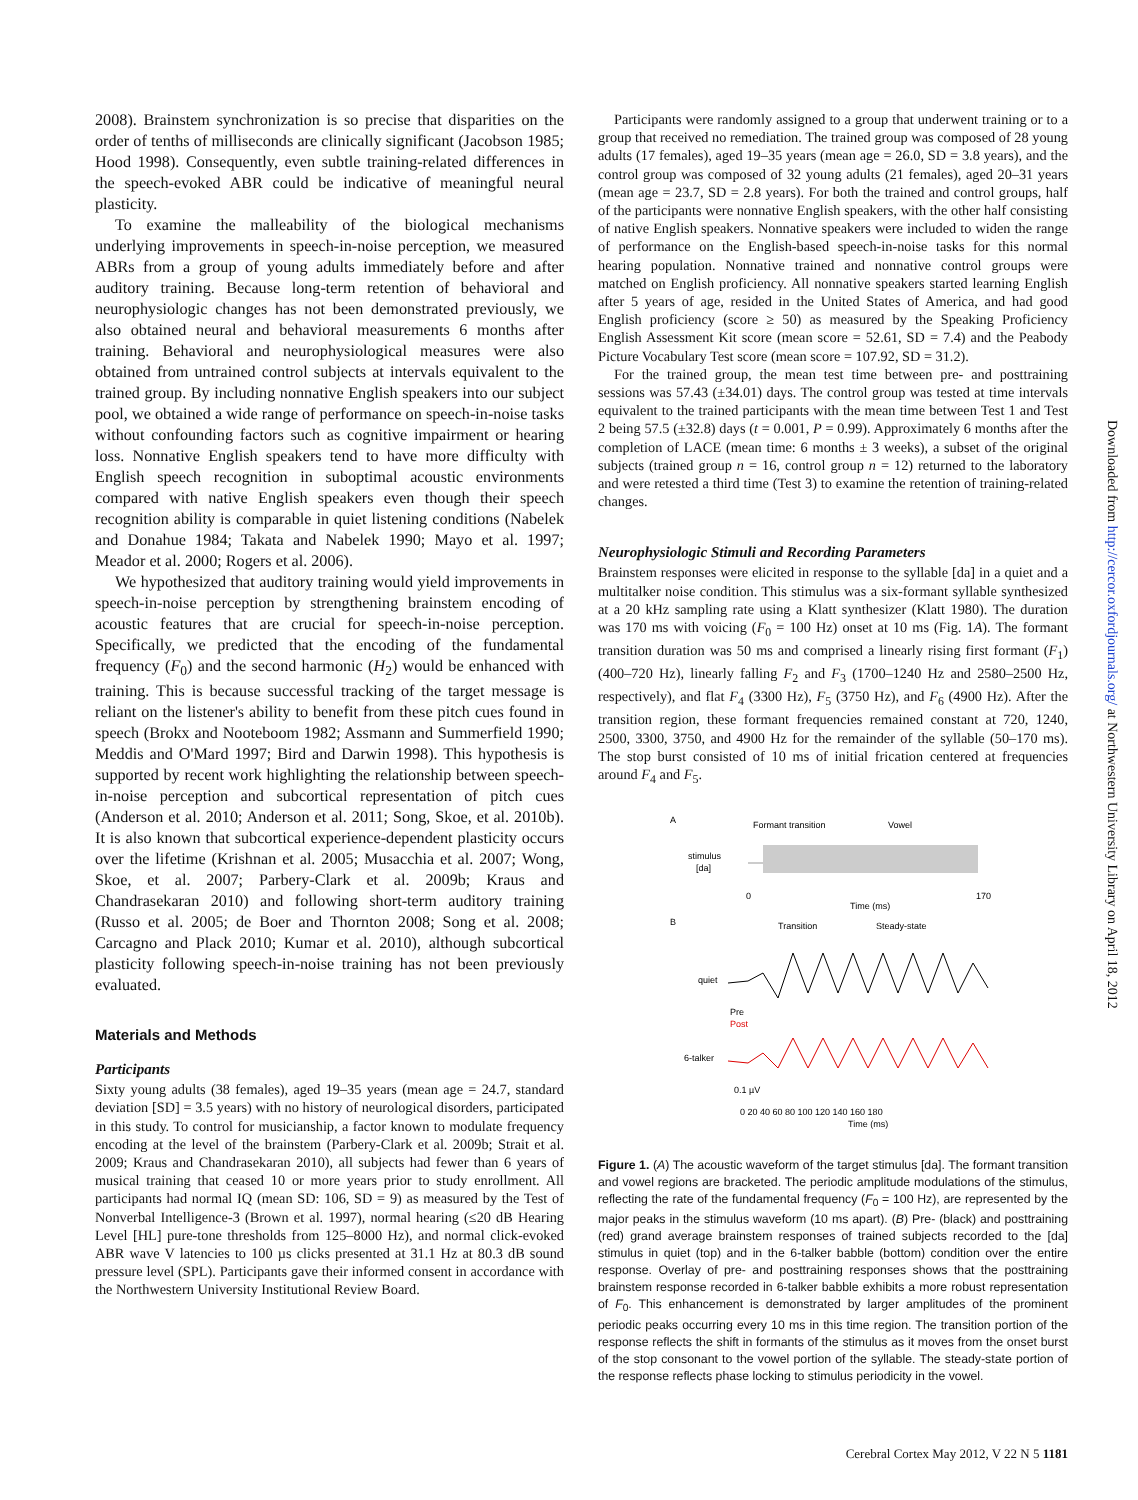2008). Brainstem synchronization is so precise that disparities on the order of tenths of milliseconds are clinically significant (Jacobson 1985; Hood 1998). Consequently, even subtle training-related differences in the speech-evoked ABR could be indicative of meaningful neural plasticity.
To examine the malleability of the biological mechanisms underlying improvements in speech-in-noise perception, we measured ABRs from a group of young adults immediately before and after auditory training. Because long-term retention of behavioral and neurophysiologic changes has not been demonstrated previously, we also obtained neural and behavioral measurements 6 months after training. Behavioral and neurophysiological measures were also obtained from untrained control subjects at intervals equivalent to the trained group. By including nonnative English speakers into our subject pool, we obtained a wide range of performance on speech-in-noise tasks without confounding factors such as cognitive impairment or hearing loss. Nonnative English speakers tend to have more difficulty with English speech recognition in suboptimal acoustic environments compared with native English speakers even though their speech recognition ability is comparable in quiet listening conditions (Nabelek and Donahue 1984; Takata and Nabelek 1990; Mayo et al. 1997; Meador et al. 2000; Rogers et al. 2006).
We hypothesized that auditory training would yield improvements in speech-in-noise perception by strengthening brainstem encoding of acoustic features that are crucial for speech-in-noise perception. Specifically, we predicted that the encoding of the fundamental frequency (F<sub>0</sub>) and the second harmonic (H<sub>2</sub>) would be enhanced with training. This is because successful tracking of the target message is reliant on the listener's ability to benefit from these pitch cues found in speech (Brokx and Nooteboom 1982; Assmann and Summerfield 1990; Meddis and O'Mard 1997; Bird and Darwin 1998). This hypothesis is supported by recent work highlighting the relationship between speech-in-noise perception and subcortical representation of pitch cues (Anderson et al. 2010; Anderson et al. 2011; Song, Skoe, et al. 2010b). It is also known that subcortical experience-dependent plasticity occurs over the lifetime (Krishnan et al. 2005; Musacchia et al. 2007; Wong, Skoe, et al. 2007; Parbery-Clark et al. 2009b; Kraus and Chandrasekaran 2010) and following short-term auditory training (Russo et al. 2005; de Boer and Thornton 2008; Song et al. 2008; Carcagno and Plack 2010; Kumar et al. 2010), although subcortical plasticity following speech-in-noise training has not been previously evaluated.
Materials and Methods
Participants
Sixty young adults (38 females), aged 19–35 years (mean age = 24.7, standard deviation [SD] = 3.5 years) with no history of neurological disorders, participated in this study. To control for musicianship, a factor known to modulate frequency encoding at the level of the brainstem (Parbery-Clark et al. 2009b; Strait et al. 2009; Kraus and Chandrasekaran 2010), all subjects had fewer than 6 years of musical training that ceased 10 or more years prior to study enrollment. All participants had normal IQ (mean SD: 106, SD = 9) as measured by the Test of Nonverbal Intelligence-3 (Brown et al. 1997), normal hearing (≤20 dB Hearing Level [HL] pure-tone thresholds from 125–8000 Hz), and normal click-evoked ABR wave V latencies to 100 µs clicks presented at 31.1 Hz at 80.3 dB sound pressure level (SPL). Participants gave their informed consent in accordance with the Northwestern University Institutional Review Board.
Participants were randomly assigned to a group that underwent training or to a group that received no remediation. The trained group was composed of 28 young adults (17 females), aged 19–35 years (mean age = 26.0, SD = 3.8 years), and the control group was composed of 32 young adults (21 females), aged 20–31 years (mean age = 23.7, SD = 2.8 years). For both the trained and control groups, half of the participants were nonnative English speakers, with the other half consisting of native English speakers. Nonnative speakers were included to widen the range of performance on the English-based speech-in-noise tasks for this normal hearing population. Nonnative trained and nonnative control groups were matched on English proficiency. All nonnative speakers started learning English after 5 years of age, resided in the United States of America, and had good English proficiency (score ≥ 50) as measured by the Speaking Proficiency English Assessment Kit score (mean score = 52.61, SD = 7.4) and the Peabody Picture Vocabulary Test score (mean score = 107.92, SD = 31.2).
For the trained group, the mean test time between pre- and posttraining sessions was 57.43 (±34.01) days. The control group was tested at time intervals equivalent to the trained participants with the mean time between Test 1 and Test 2 being 57.5 (±32.8) days (t = 0.001, P = 0.99). Approximately 6 months after the completion of LACE (mean time: 6 months ± 3 weeks), a subset of the original subjects (trained group n = 16, control group n = 12) returned to the laboratory and were retested a third time (Test 3) to examine the retention of training-related changes.
Neurophysiologic Stimuli and Recording Parameters
Brainstem responses were elicited in response to the syllable [da] in a quiet and a multitalker noise condition. This stimulus was a six-formant syllable synthesized at a 20 kHz sampling rate using a Klatt synthesizer (Klatt 1980). The duration was 170 ms with voicing (F<sub>0</sub> = 100 Hz) onset at 10 ms (Fig. 1A). The formant transition duration was 50 ms and comprised a linearly rising first formant (F<sub>1</sub>) (400–720 Hz), linearly falling F<sub>2</sub> and F<sub>3</sub> (1700–1240 Hz and 2580–2500 Hz, respectively), and flat F<sub>4</sub> (3300 Hz), F<sub>5</sub> (3750 Hz), and F<sub>6</sub> (4900 Hz). After the transition region, these formant frequencies remained constant at 720, 1240, 2500, 3300, 3750, and 4900 Hz for the remainder of the syllable (50–170 ms). The stop burst consisted of 10 ms of initial frication centered at frequencies around F<sub>4</sub> and F<sub>5</sub>.
A
Formant transition
Vowel
stimulus
[da]
0
Time (ms)
170
B
Transition
Steady-state
quiet
Pre
Post
6-talker
0.1 µV
0 20 40 60 80 100 120 140 160 180
Time (ms)
Figure 1. (A) The acoustic waveform of the target stimulus [da]. The formant transition and vowel regions are bracketed. The periodic amplitude modulations of the stimulus, reflecting the rate of the fundamental frequency (F<sub>0</sub> = 100 Hz), are represented by the major peaks in the stimulus waveform (10 ms apart). (B) Pre- (black) and posttraining (red) grand average brainstem responses of trained subjects recorded to the [da] stimulus in quiet (top) and in the 6-talker babble (bottom) condition over the entire response. Overlay of pre- and posttraining responses shows that the posttraining brainstem response recorded in 6-talker babble exhibits a more robust representation of F<sub>0</sub>. This enhancement is demonstrated by larger amplitudes of the prominent periodic peaks occurring every 10 ms in this time region. The transition portion of the response reflects the shift in formants of the stimulus as it moves from the onset burst of the stop consonant to the vowel portion of the syllable. The steady-state portion of the response reflects phase locking to stimulus periodicity in the vowel.
Downloaded from http://cercor.oxfordjournals.org/ at Northwestern University Library on April 18, 2012
Cerebral Cortex May 2012, V 22 N 5 1181